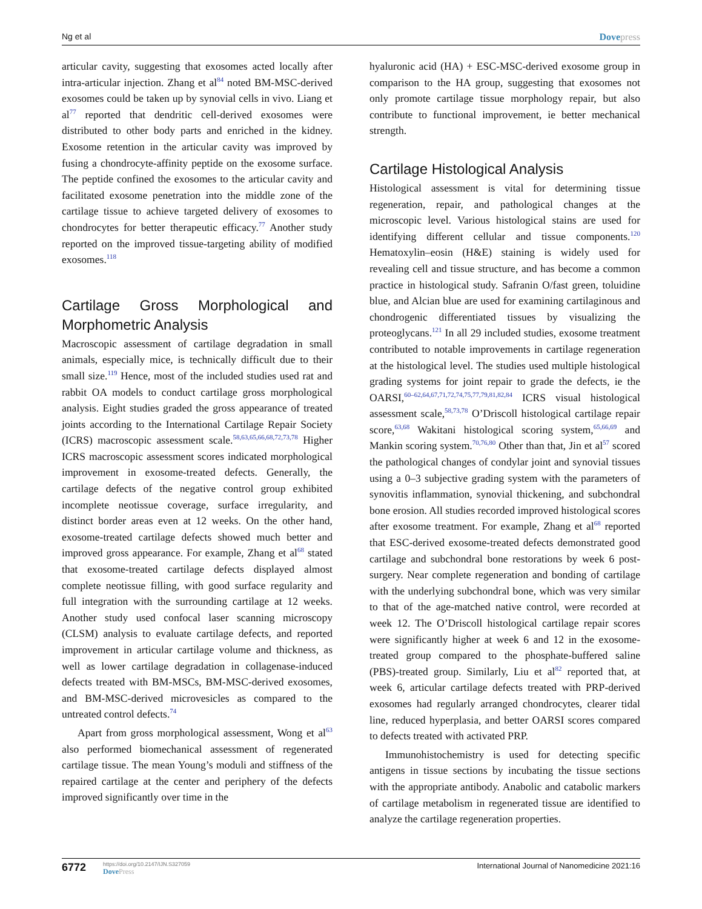Ng et al Dovepress
articular cavity, suggesting that exosomes acted locally after intra-articular injection. Zhang et al<sup>84</sup> noted BM-MSC-derived exosomes could be taken up by synovial cells in vivo. Liang et al<sup>77</sup> reported that dendritic cell-derived exosomes were distributed to other body parts and enriched in the kidney. Exosome retention in the articular cavity was improved by fusing a chondrocyte-affinity peptide on the exosome surface. The peptide confined the exosomes to the articular cavity and facilitated exosome penetration into the middle zone of the cartilage tissue to achieve targeted delivery of exosomes to chondrocytes for better therapeutic efficacy.<sup>77</sup> Another study reported on the improved tissue-targeting ability of modified exosomes.<sup>118</sup>
Cartilage Gross Morphological and Morphometric Analysis
Macroscopic assessment of cartilage degradation in small animals, especially mice, is technically difficult due to their small size.<sup>119</sup> Hence, most of the included studies used rat and rabbit OA models to conduct cartilage gross morphological analysis. Eight studies graded the gross appearance of treated joints according to the International Cartilage Repair Society (ICRS) macroscopic assessment scale.<sup>58,63,65,66,68,72,73,78</sup> Higher ICRS macroscopic assessment scores indicated morphological improvement in exosome-treated defects. Generally, the cartilage defects of the negative control group exhibited incomplete neotissue coverage, surface irregularity, and distinct border areas even at 12 weeks. On the other hand, exosome-treated cartilage defects showed much better and improved gross appearance. For example, Zhang et al<sup>68</sup> stated that exosome-treated cartilage defects displayed almost complete neotissue filling, with good surface regularity and full integration with the surrounding cartilage at 12 weeks. Another study used confocal laser scanning microscopy (CLSM) analysis to evaluate cartilage defects, and reported improvement in articular cartilage volume and thickness, as well as lower cartilage degradation in collagenase-induced defects treated with BM-MSCs, BM-MSC-derived exosomes, and BM-MSC-derived microvesicles as compared to the untreated control defects.<sup>74</sup>
Apart from gross morphological assessment, Wong et al<sup>63</sup> also performed biomechanical assessment of regenerated cartilage tissue. The mean Young’s moduli and stiffness of the repaired cartilage at the center and periphery of the defects improved significantly over time in the
hyaluronic acid (HA) + ESC-MSC-derived exosome group in comparison to the HA group, suggesting that exosomes not only promote cartilage tissue morphology repair, but also contribute to functional improvement, ie better mechanical strength.
Cartilage Histological Analysis
Histological assessment is vital for determining tissue regeneration, repair, and pathological changes at the microscopic level. Various histological stains are used for identifying different cellular and tissue components.<sup>120</sup> Hematoxylin–eosin (H&E) staining is widely used for revealing cell and tissue structure, and has become a common practice in histological study. Safranin O/fast green, toluidine blue, and Alcian blue are used for examining cartilaginous and chondrogenic differentiated tissues by visualizing the proteoglycans.<sup>121</sup> In all 29 included studies, exosome treatment contributed to notable improvements in cartilage regeneration at the histological level. The studies used multiple histological grading systems for joint repair to grade the defects, ie the OARSI,<sup>60–62,64,67,71,72,74,75,77,79,81,82,84</sup> ICRS visual histological assessment scale,<sup>58,73,78</sup> O’Driscoll histological cartilage repair score,<sup>63,68</sup> Wakitani histological scoring system,<sup>65,66,69</sup> and Mankin scoring system.<sup>70,76,80</sup> Other than that, Jin et al<sup>57</sup> scored the pathological changes of condylar joint and synovial tissues using a 0–3 subjective grading system with the parameters of synovitis inflammation, synovial thickening, and subchondral bone erosion. All studies recorded improved histological scores after exosome treatment. For example, Zhang et al<sup>68</sup> reported that ESC-derived exosome-treated defects demonstrated good cartilage and subchondral bone restorations by week 6 post-surgery. Near complete regeneration and bonding of cartilage with the underlying subchondral bone, which was very similar to that of the age-matched native control, were recorded at week 12. The O’Driscoll histological cartilage repair scores were significantly higher at week 6 and 12 in the exosome-treated group compared to the phosphate-buffered saline (PBS)-treated group. Similarly, Liu et al<sup>82</sup> reported that, at week 6, articular cartilage defects treated with PRP-derived exosomes had regularly arranged chondrocytes, clearer tidal line, reduced hyperplasia, and better OARSI scores compared to defects treated with activated PRP.
Immunohistochemistry is used for detecting specific antigens in tissue sections by incubating the tissue sections with the appropriate antibody. Anabolic and catabolic markers of cartilage metabolism in regenerated tissue are identified to analyze the cartilage regeneration properties.
6772
https://doi.org/10.2147/IJN.S327059
DovePress
International Journal of Nanomedicine 2021:16